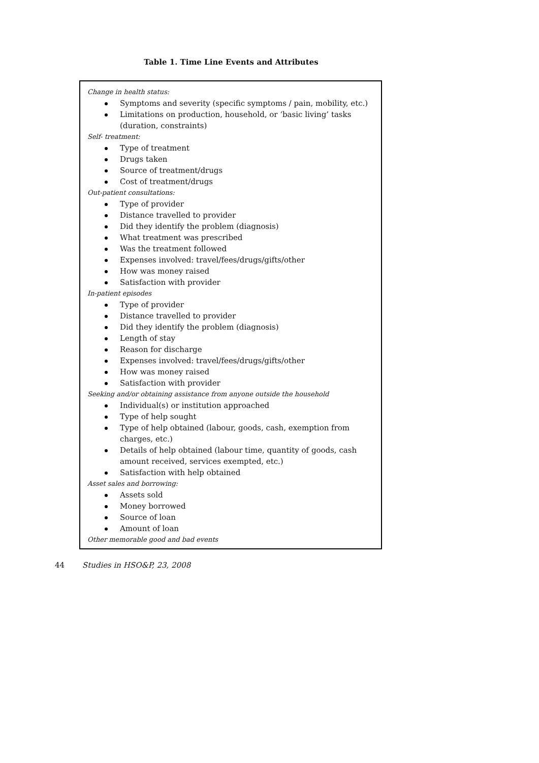Table 1. Time Line Events and Attributes
Change in health status:
Symptoms and severity (specific symptoms / pain, mobility, etc.)
Limitations on production, household, or ‘basic living’ tasks (duration, constraints)
Self- treatment:
Type of treatment
Drugs taken
Source of treatment/drugs
Cost of treatment/drugs
Out-patient consultations:
Type of provider
Distance travelled to provider
Did they identify the problem (diagnosis)
What treatment was prescribed
Was the treatment followed
Expenses involved: travel/fees/drugs/gifts/other
How was money raised
Satisfaction with provider
In-patient episodes
Type of provider
Distance travelled to provider
Did they identify the problem (diagnosis)
Length of stay
Reason for discharge
Expenses involved: travel/fees/drugs/gifts/other
How was money raised
Satisfaction with provider
Seeking and/or obtaining assistance from anyone outside the household
Individual(s) or institution approached
Type of help sought
Type of help obtained (labour, goods, cash, exemption from charges, etc.)
Details of help obtained (labour time, quantity of goods, cash amount received, services exempted, etc.)
Satisfaction with help obtained
Asset sales and borrowing:
Assets sold
Money borrowed
Source of loan
Amount of loan
Other memorable good and bad events
44 Studies in HSO&P, 23, 2008